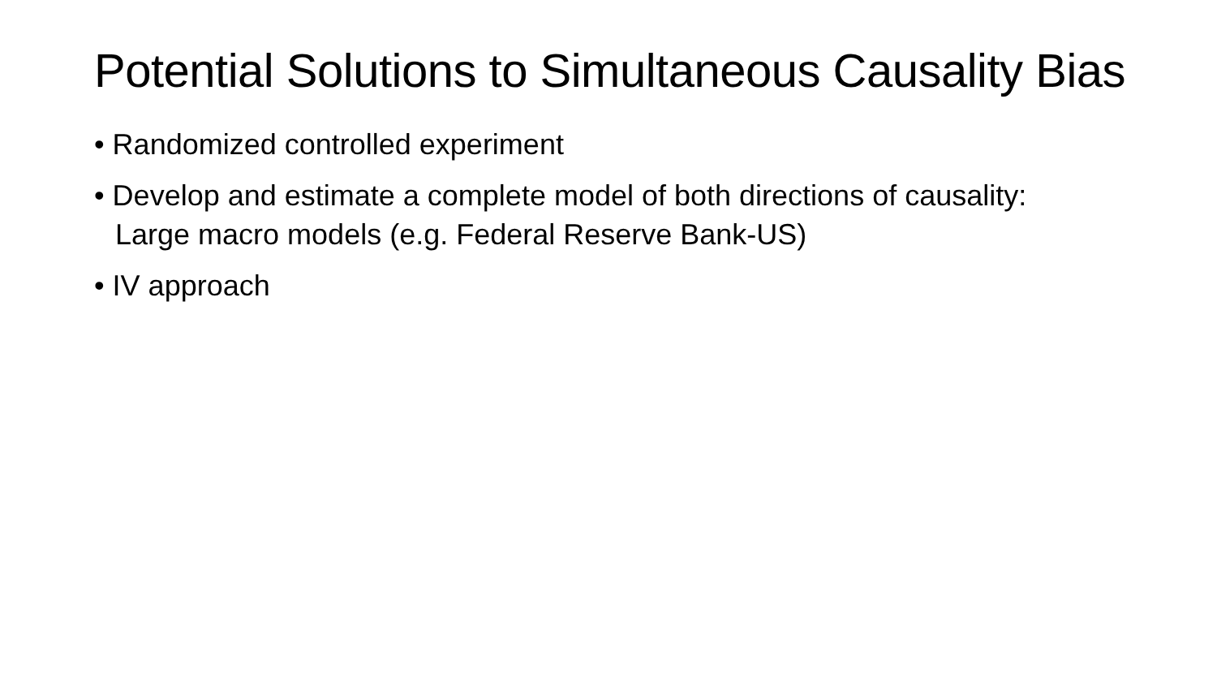Potential Solutions to Simultaneous Causality Bias
• Randomized controlled experiment
• Develop and estimate a complete model of both directions of causality: Large macro models (e.g. Federal Reserve Bank-US)
• IV approach